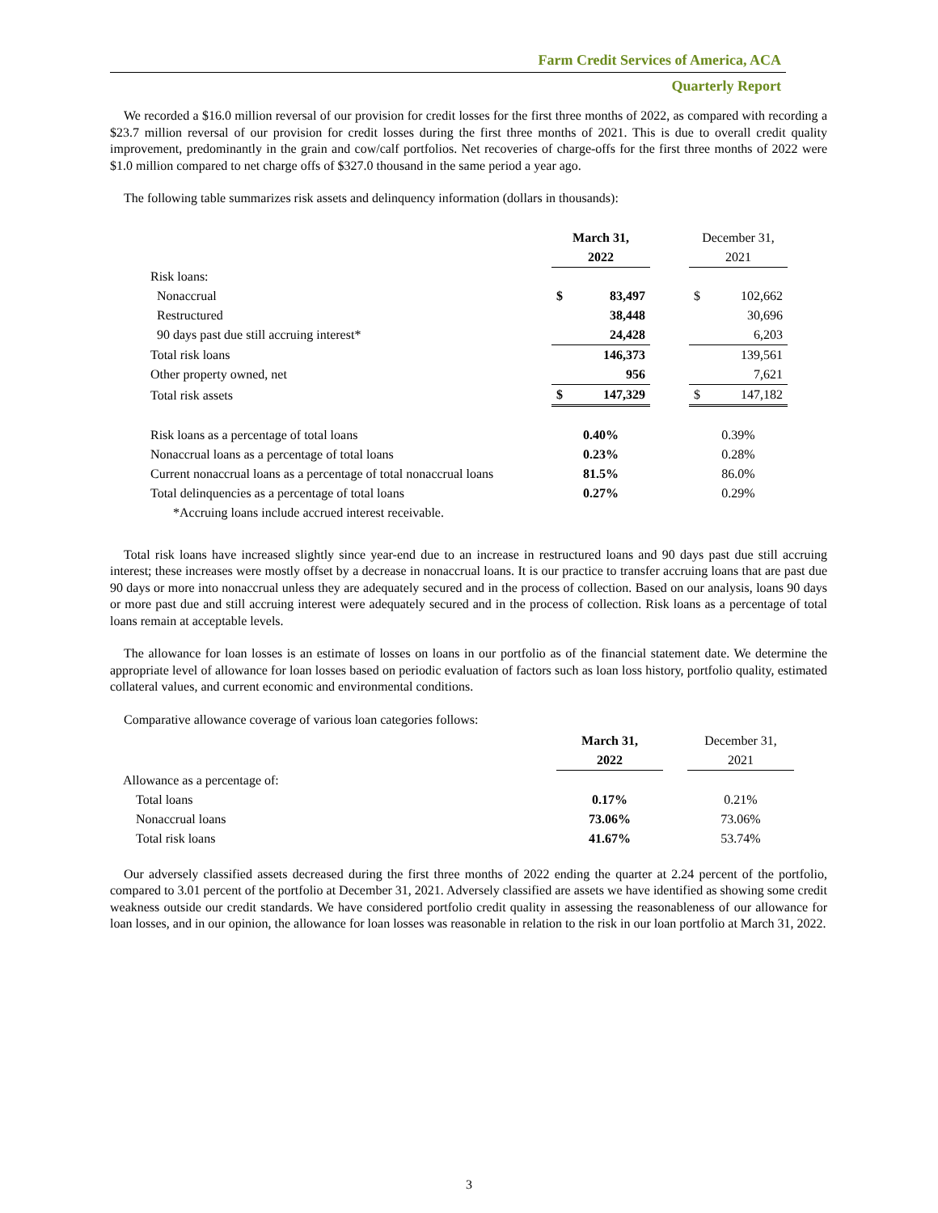Farm Credit Services of America, ACA
Quarterly Report
We recorded a $16.0 million reversal of our provision for credit losses for the first three months of 2022, as compared with recording a $23.7 million reversal of our provision for credit losses during the first three months of 2021. This is due to overall credit quality improvement, predominantly in the grain and cow/calf portfolios. Net recoveries of charge-offs for the first three months of 2022 were $1.0 million compared to net charge offs of $327.0 thousand in the same period a year ago.
The following table summarizes risk assets and delinquency information (dollars in thousands):
| | March 31, 2022 | | | December 31, 2021 | |
| Risk loans: | | | | | |
| Nonaccrual | $ | 83,497 | | $ | 102,662 |
| Restructured | | 38,448 | | | 30,696 |
| 90 days past due still accruing interest* | | 24,428 | | | 6,203 |
| Total risk loans | | 146,373 | | | 139,561 |
| Other property owned, net | | 956 | | | 7,621 |
| Total risk assets | $ | 147,329 | | $ | 147,182 |
| Risk loans as a percentage of total loans | 0.40% | | | 0.39% | |
| Nonaccrual loans as a percentage of total loans | 0.23% | | | 0.28% | |
| Current nonaccrual loans as a percentage of total nonaccrual loans | 81.5% | | | 86.0% | |
| Total delinquencies as a percentage of total loans | 0.27% | | | 0.29% | |
| *Accruing loans include accrued interest receivable. | | | | | |
Total risk loans have increased slightly since year-end due to an increase in restructured loans and 90 days past due still accruing interest; these increases were mostly offset by a decrease in nonaccrual loans. It is our practice to transfer accruing loans that are past due 90 days or more into nonaccrual unless they are adequately secured and in the process of collection. Based on our analysis, loans 90 days or more past due and still accruing interest were adequately secured and in the process of collection. Risk loans as a percentage of total loans remain at acceptable levels.
The allowance for loan losses is an estimate of losses on loans in our portfolio as of the financial statement date. We determine the appropriate level of allowance for loan losses based on periodic evaluation of factors such as loan loss history, portfolio quality, estimated collateral values, and current economic and environmental conditions.
Comparative allowance coverage of various loan categories follows:
| | March 31, 2022 | | December 31, 2021 |
| Allowance as a percentage of: | | | |
| Total loans | 0.17% | | 0.21% |
| Nonaccrual loans | 73.06% | | 73.06% |
| Total risk loans | 41.67% | | 53.74% |
Our adversely classified assets decreased during the first three months of 2022 ending the quarter at 2.24 percent of the portfolio, compared to 3.01 percent of the portfolio at December 31, 2021. Adversely classified are assets we have identified as showing some credit weakness outside our credit standards. We have considered portfolio credit quality in assessing the reasonableness of our allowance for loan losses, and in our opinion, the allowance for loan losses was reasonable in relation to the risk in our loan portfolio at March 31, 2022.
3